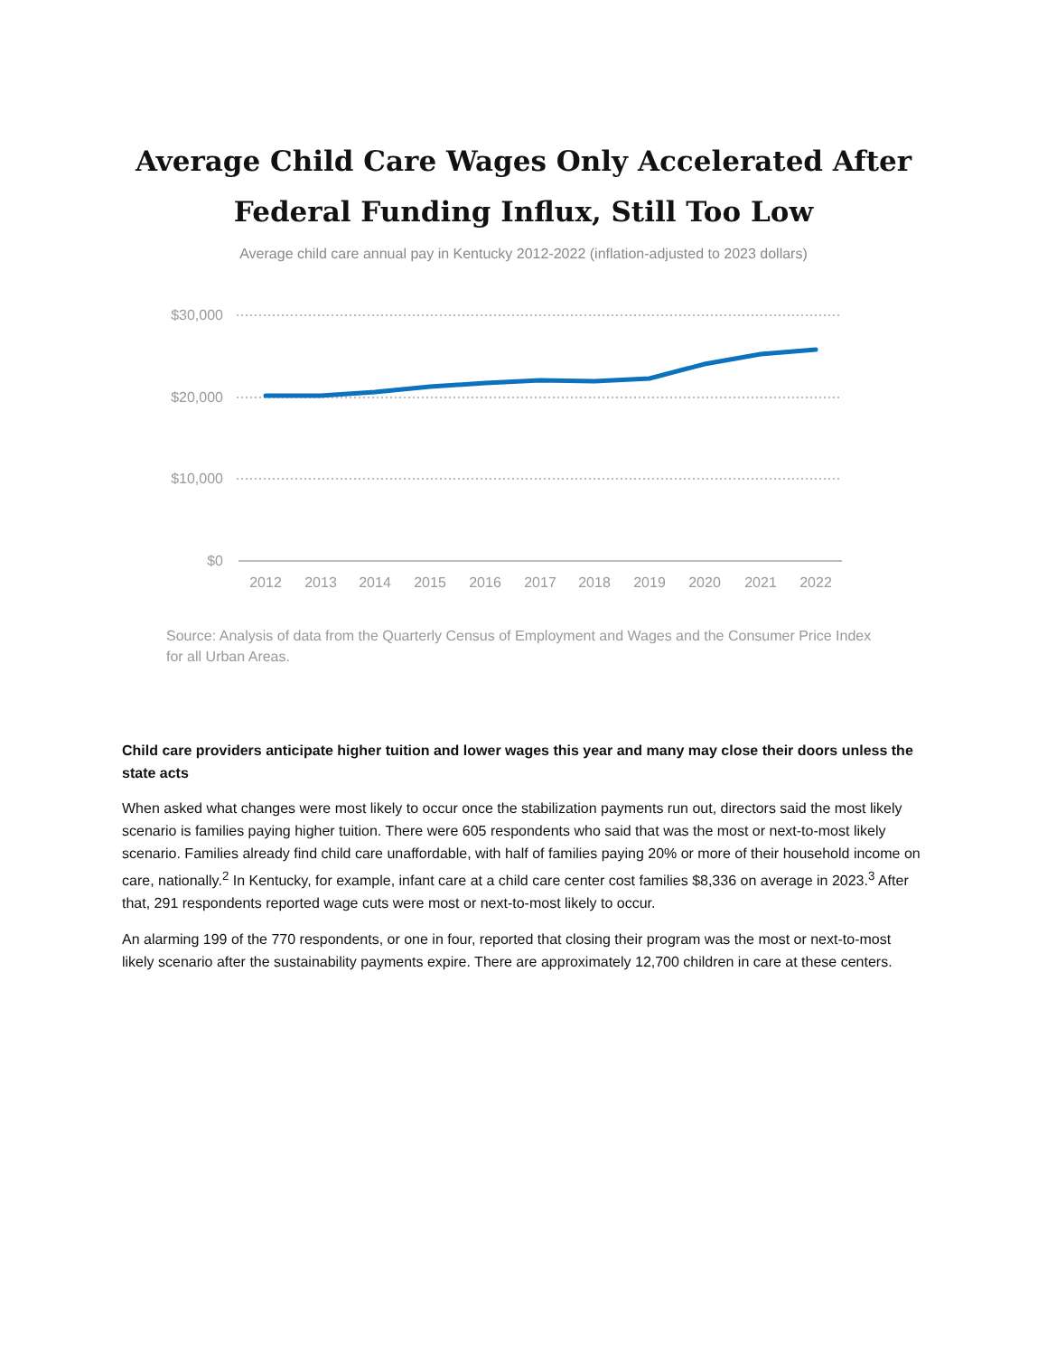Average Child Care Wages Only Accelerated After
Federal Funding Influx, Still Too Low
Average child care annual pay in Kentucky 2012-2022 (inflation-adjusted to 2023 dollars)
$30,000
$20,000
$10,000
$0
2012
2013
2014
2015
2016
2017
2018
2019
2020
2021
2022
Source: Analysis of data from the Quarterly Census of Employment and Wages and the Consumer Price Index for all Urban Areas.
Child care providers anticipate higher tuition and lower wages this year and many may close their doors unless the state acts
When asked what changes were most likely to occur once the stabilization payments run out, directors said the most likely scenario is families paying higher tuition. There were 605 respondents who said that was the most or next-to-most likely scenario. Families already find child care unaffordable, with half of families paying 20% or more of their household income on care, nationally.<sup>2</sup> In Kentucky, for example, infant care at a child care center cost families $8,336 on average in 2023.<sup>3</sup> After that, 291 respondents reported wage cuts were most or next-to-most likely to occur.
An alarming 199 of the 770 respondents, or one in four, reported that closing their program was the most or next-to-most likely scenario after the sustainability payments expire. There are approximately 12,700 children in care at these centers.